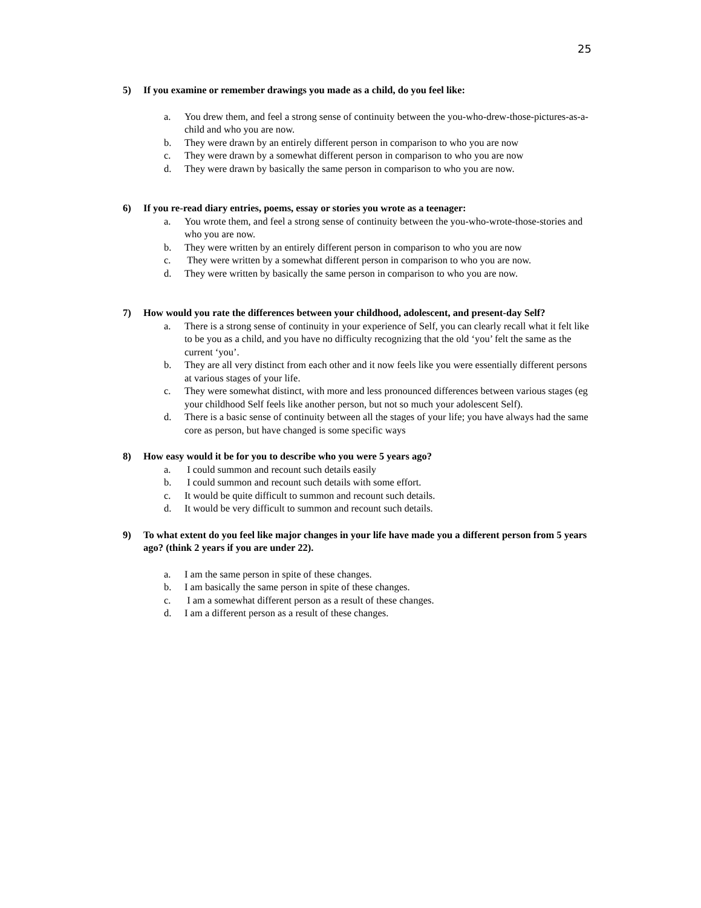25
5) If you examine or remember drawings you made as a child, do you feel like:
a. You drew them, and feel a strong sense of continuity between the you-who-drew-those-pictures-as-a-child and who you are now.
b. They were drawn by an entirely different person in comparison to who you are now
c. They were drawn by a somewhat different person in comparison to who you are now
d. They were drawn by basically the same person in comparison to who you are now.
6) If you re-read diary entries, poems, essay or stories you wrote as a teenager:
a. You wrote them, and feel a strong sense of continuity between the you-who-wrote-those-stories and who you are now.
b. They were written by an entirely different person in comparison to who you are now
c. They were written by a somewhat different person in comparison to who you are now.
d. They were written by basically the same person in comparison to who you are now.
7) How would you rate the differences between your childhood, adolescent, and present-day Self?
a. There is a strong sense of continuity in your experience of Self, you can clearly recall what it felt like to be you as a child, and you have no difficulty recognizing that the old ‘you’ felt the same as the current ‘you’.
b. They are all very distinct from each other and it now feels like you were essentially different persons at various stages of your life.
c. They were somewhat distinct, with more and less pronounced differences between various stages (eg your childhood Self feels like another person, but not so much your adolescent Self).
d. There is a basic sense of continuity between all the stages of your life; you have always had the same core as person, but have changed is some specific ways
8) How easy would it be for you to describe who you were 5 years ago?
a. I could summon and recount such details easily
b. I could summon and recount such details with some effort.
c. It would be quite difficult to summon and recount such details.
d. It would be very difficult to summon and recount such details.
9) To what extent do you feel like major changes in your life have made you a different person from 5 years ago? (think 2 years if you are under 22).
a. I am the same person in spite of these changes.
b. I am basically the same person in spite of these changes.
c. I am a somewhat different person as a result of these changes.
d. I am a different person as a result of these changes.